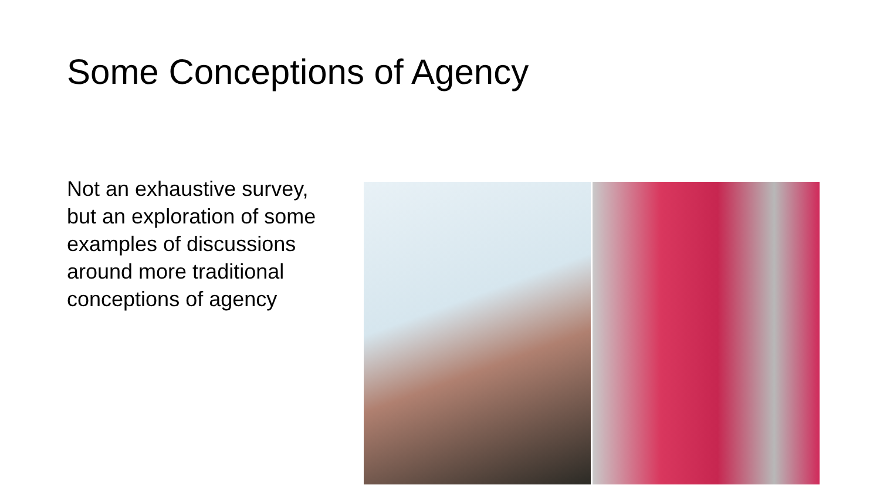Some Conceptions of Agency
Not an exhaustive survey, but an exploration of some examples of discussions around more traditional conceptions of agency